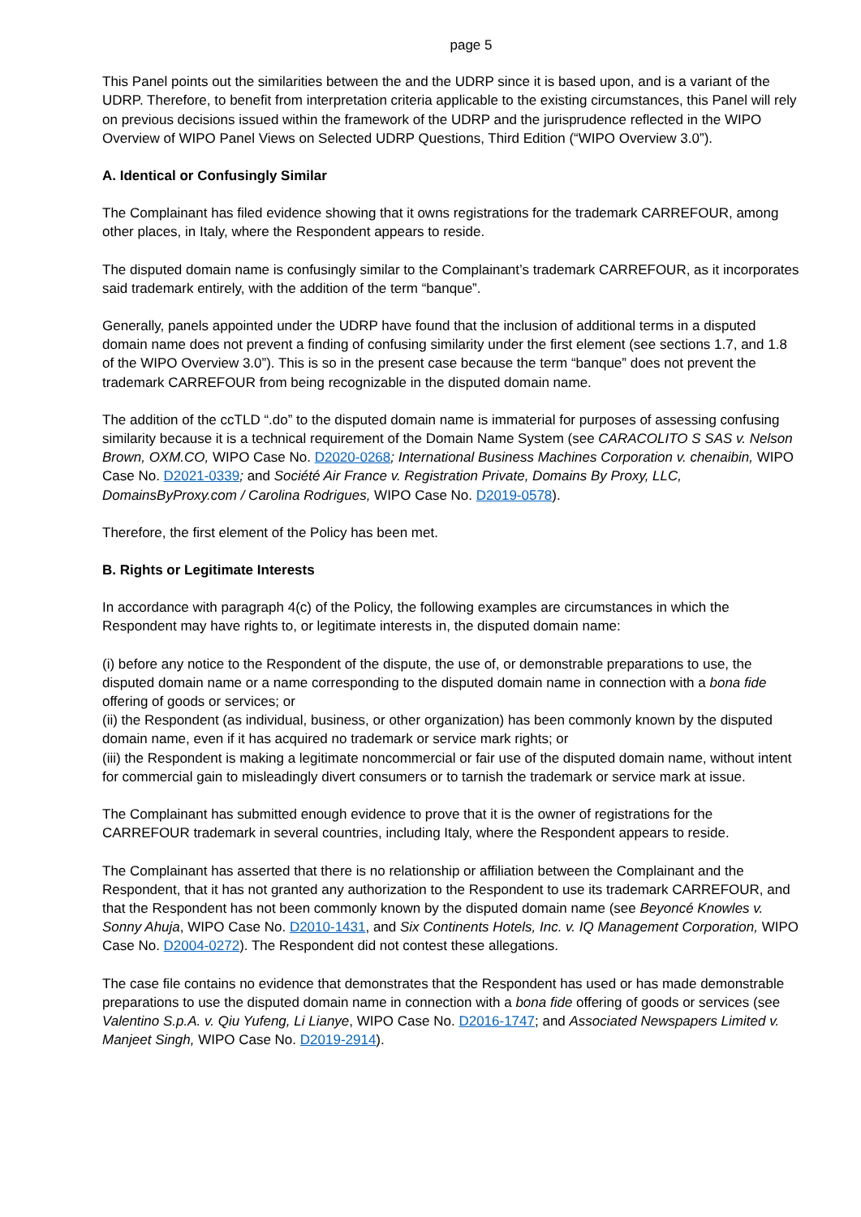page 5
This Panel points out the similarities between the and the UDRP since it is based upon, and is a variant of the UDRP. Therefore, to benefit from interpretation criteria applicable to the existing circumstances, this Panel will rely on previous decisions issued within the framework of the UDRP and the jurisprudence reflected in the WIPO Overview of WIPO Panel Views on Selected UDRP Questions, Third Edition (“WIPO Overview 3.0”).
A. Identical or Confusingly Similar
The Complainant has filed evidence showing that it owns registrations for the trademark CARREFOUR, among other places, in Italy, where the Respondent appears to reside.
The disputed domain name is confusingly similar to the Complainant’s trademark CARREFOUR, as it incorporates said trademark entirely, with the addition of the term “banque”.
Generally, panels appointed under the UDRP have found that the inclusion of additional terms in a disputed domain name does not prevent a finding of confusing similarity under the first element (see sections 1.7, and 1.8 of the WIPO Overview 3.0”). This is so in the present case because the term “banque” does not prevent the trademark CARREFOUR from being recognizable in the disputed domain name.
The addition of the ccTLD “.do” to the disputed domain name is immaterial for purposes of assessing confusing similarity because it is a technical requirement of the Domain Name System (see CARACOLITO S SAS v. Nelson Brown, OXM.CO, WIPO Case No. D2020-0268; International Business Machines Corporation v. chenaibin, WIPO Case No. D2021-0339; and Société Air France v. Registration Private, Domains By Proxy, LLC, DomainsByProxy.com / Carolina Rodrigues, WIPO Case No. D2019-0578).
Therefore, the first element of the Policy has been met.
B. Rights or Legitimate Interests
In accordance with paragraph 4(c) of the Policy, the following examples are circumstances in which the Respondent may have rights to, or legitimate interests in, the disputed domain name:
(i) before any notice to the Respondent of the dispute, the use of, or demonstrable preparations to use, the disputed domain name or a name corresponding to the disputed domain name in connection with a bona fide offering of goods or services; or
(ii) the Respondent (as individual, business, or other organization) has been commonly known by the disputed domain name, even if it has acquired no trademark or service mark rights; or
(iii) the Respondent is making a legitimate noncommercial or fair use of the disputed domain name, without intent for commercial gain to misleadingly divert consumers or to tarnish the trademark or service mark at issue.
The Complainant has submitted enough evidence to prove that it is the owner of registrations for the CARREFOUR trademark in several countries, including Italy, where the Respondent appears to reside.
The Complainant has asserted that there is no relationship or affiliation between the Complainant and the Respondent, that it has not granted any authorization to the Respondent to use its trademark CARREFOUR, and that the Respondent has not been commonly known by the disputed domain name (see Beyoncé Knowles v. Sonny Ahuja, WIPO Case No. D2010-1431, and Six Continents Hotels, Inc. v. IQ Management Corporation, WIPO Case No. D2004-0272). The Respondent did not contest these allegations.
The case file contains no evidence that demonstrates that the Respondent has used or has made demonstrable preparations to use the disputed domain name in connection with a bona fide offering of goods or services (see Valentino S.p.A. v. Qiu Yufeng, Li Lianye, WIPO Case No. D2016-1747; and Associated Newspapers Limited v. Manjeet Singh, WIPO Case No. D2019-2914).